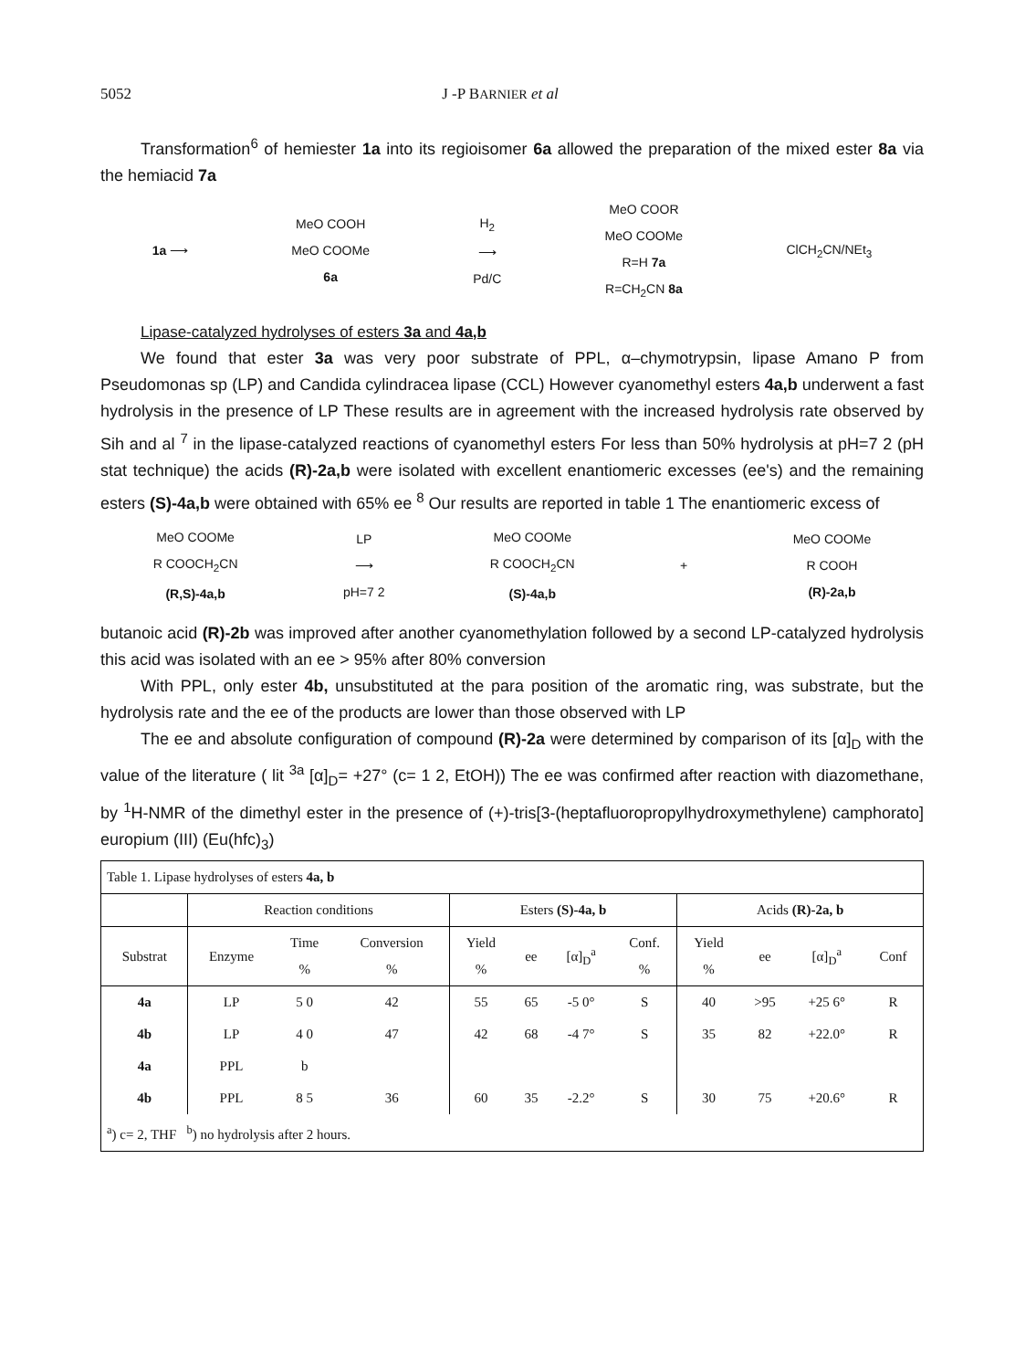5052 J -P BARNIER et al
Transformation<sup>6</sup> of hemiester 1a into its regioisomer 6a allowed the preparation of the mixed ester 8a via the hemiacid 7a
1a ⟶
MeO COOH
MeO COOMe
6a
H<sub>2</sub>
⟶
Pd/C
MeO COOR
MeO COOMe
R=H 7a
R=CH<sub>2</sub>CN 8a
ClCH<sub>2</sub>CN/NEt<sub>3</sub>
Lipase-catalyzed hydrolyses of esters 3a and 4a,b
We found that ester 3a was very poor substrate of PPL, α–chymotrypsin, lipase Amano P from Pseudomonas sp (LP) and Candida cylindracea lipase (CCL) However cyanomethyl esters 4a,b underwent a fast hydrolysis in the presence of LP These results are in agreement with the increased hydrolysis rate observed by Sih and al <sup>7</sup> in the lipase-catalyzed reactions of cyanomethyl esters For less than 50% hydrolysis at pH=7 2 (pH stat technique) the acids (R)-2a,b were isolated with excellent enantiomeric excesses (ee's) and the remaining esters (S)-4a,b were obtained with 65% ee <sup>8</sup> Our results are reported in table 1 The enantiomeric excess of
MeO COOMe
R COOCH<sub>2</sub>CN
(R,S)-4a,b
LP
⟶
pH=7 2
MeO COOMe
R COOCH<sub>2</sub>CN
(S)-4a,b
+
MeO COOMe
R COOH
(R)-2a,b
butanoic acid (R)-2b was improved after another cyanomethylation followed by a second LP-catalyzed hydrolysis this acid was isolated with an ee > 95% after 80% conversion
With PPL, only ester 4b, unsubstituted at the para position of the aromatic ring, was substrate, but the hydrolysis rate and the ee of the products are lower than those observed with LP
The ee and absolute configuration of compound (R)-2a were determined by comparison of its [α]<sub>D</sub> with the value of the literature ( lit <sup>3a</sup> [α]<sub>D</sub>= +27° (c= 1 2, EtOH)) The ee was confirmed after reaction with diazomethane, by <sup>1</sup>H-NMR of the dimethyl ester in the presence of (+)-tris[3-(heptafluoropropylhydroxymethylene) camphorato] europium (III) (Eu(hfc)<sub>3</sub>)
| Table 1. Lipase hydrolyses of esters 4a, b | | | | | | | | | | | |
| --- | --- | --- | --- | --- | --- | --- | --- | --- | --- | --- | --- |
| | Reaction conditions | | | Esters (S)-4a, b | | | | Acids (R)-2a, b | | | |
| Substrat | Enzyme | Time % | Conversion % | Yield % | ee | [α]<sub>D</sub><sup>a</sup> | Conf. % | Yield % | ee | [α]<sub>D</sub><sup>a</sup> | Conf |
| 4a | LP | 5 0 | 42 | 55 | 65 | -5 0° | S | 40 | >95 | +25 6° | R |
| 4b | LP | 4 0 | 47 | 42 | 68 | -4 7° | S | 35 | 82 | +22.0° | R |
| 4a | PPL | b | | | | | | | | | |
| 4b | PPL | 8 5 | 36 | 60 | 35 | -2.2° | S | 30 | 75 | +20.6° | R |
| <sup>a</sup>) c= 2, THF <sup>b</sup>) no hydrolysis after 2 hours. | | | | | | | | | | | |